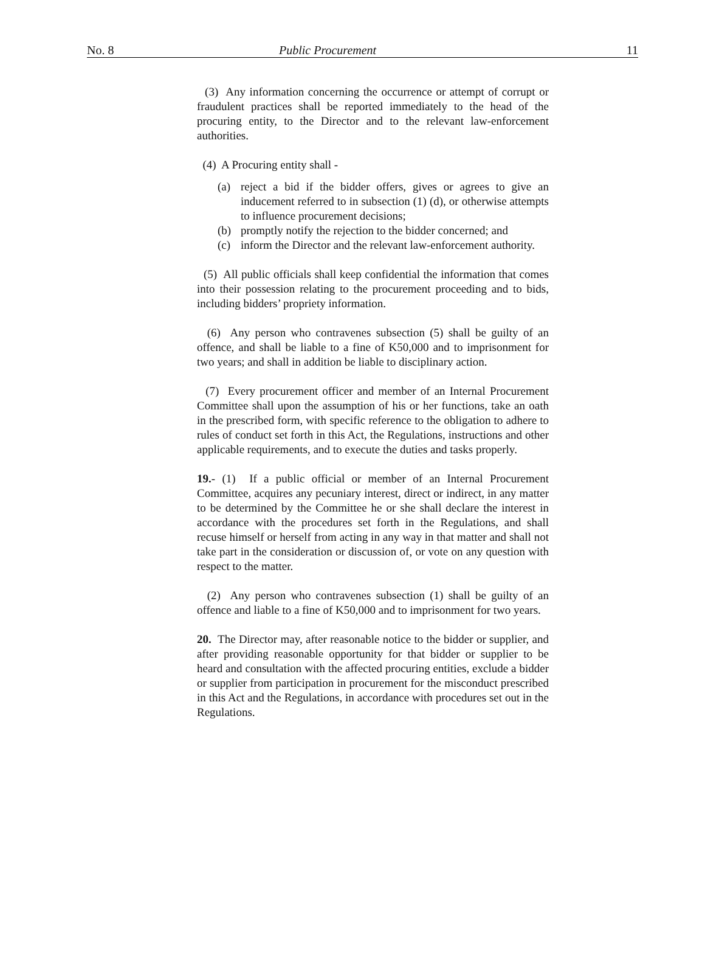No. 8 Public Procurement 11
(3) Any information concerning the occurrence or attempt of corrupt or fraudulent practices shall be reported immediately to the head of the procuring entity, to the Director and to the relevant law-enforcement authorities.
(4) A Procuring entity shall -
(a) reject a bid if the bidder offers, gives or agrees to give an inducement referred to in subsection (1) (d), or otherwise attempts to influence procurement decisions;
(b) promptly notify the rejection to the bidder concerned; and
(c) inform the Director and the relevant law-enforcement authority.
(5) All public officials shall keep confidential the information that comes into their possession relating to the procurement proceeding and to bids, including bidders’ propriety information.
(6) Any person who contravenes subsection (5) shall be guilty of an offence, and shall be liable to a fine of K50,000 and to imprisonment for two years; and shall in addition be liable to disciplinary action.
(7) Every procurement officer and member of an Internal Procurement Committee shall upon the assumption of his or her functions, take an oath in the prescribed form, with specific reference to the obligation to adhere to rules of conduct set forth in this Act, the Regulations, instructions and other applicable requirements, and to execute the duties and tasks properly.
19.- (1) If a public official or member of an Internal Procurement Committee, acquires any pecuniary interest, direct or indirect, in any matter to be determined by the Committee he or she shall declare the interest in accordance with the procedures set forth in the Regulations, and shall recuse himself or herself from acting in any way in that matter and shall not take part in the consideration or discussion of, or vote on any question with respect to the matter.
(2) Any person who contravenes subsection (1) shall be guilty of an offence and liable to a fine of K50,000 and to imprisonment for two years.
20. The Director may, after reasonable notice to the bidder or supplier, and after providing reasonable opportunity for that bidder or supplier to be heard and consultation with the affected procuring entities, exclude a bidder or supplier from participation in procurement for the misconduct prescribed in this Act and the Regulations, in accordance with procedures set out in the Regulations.